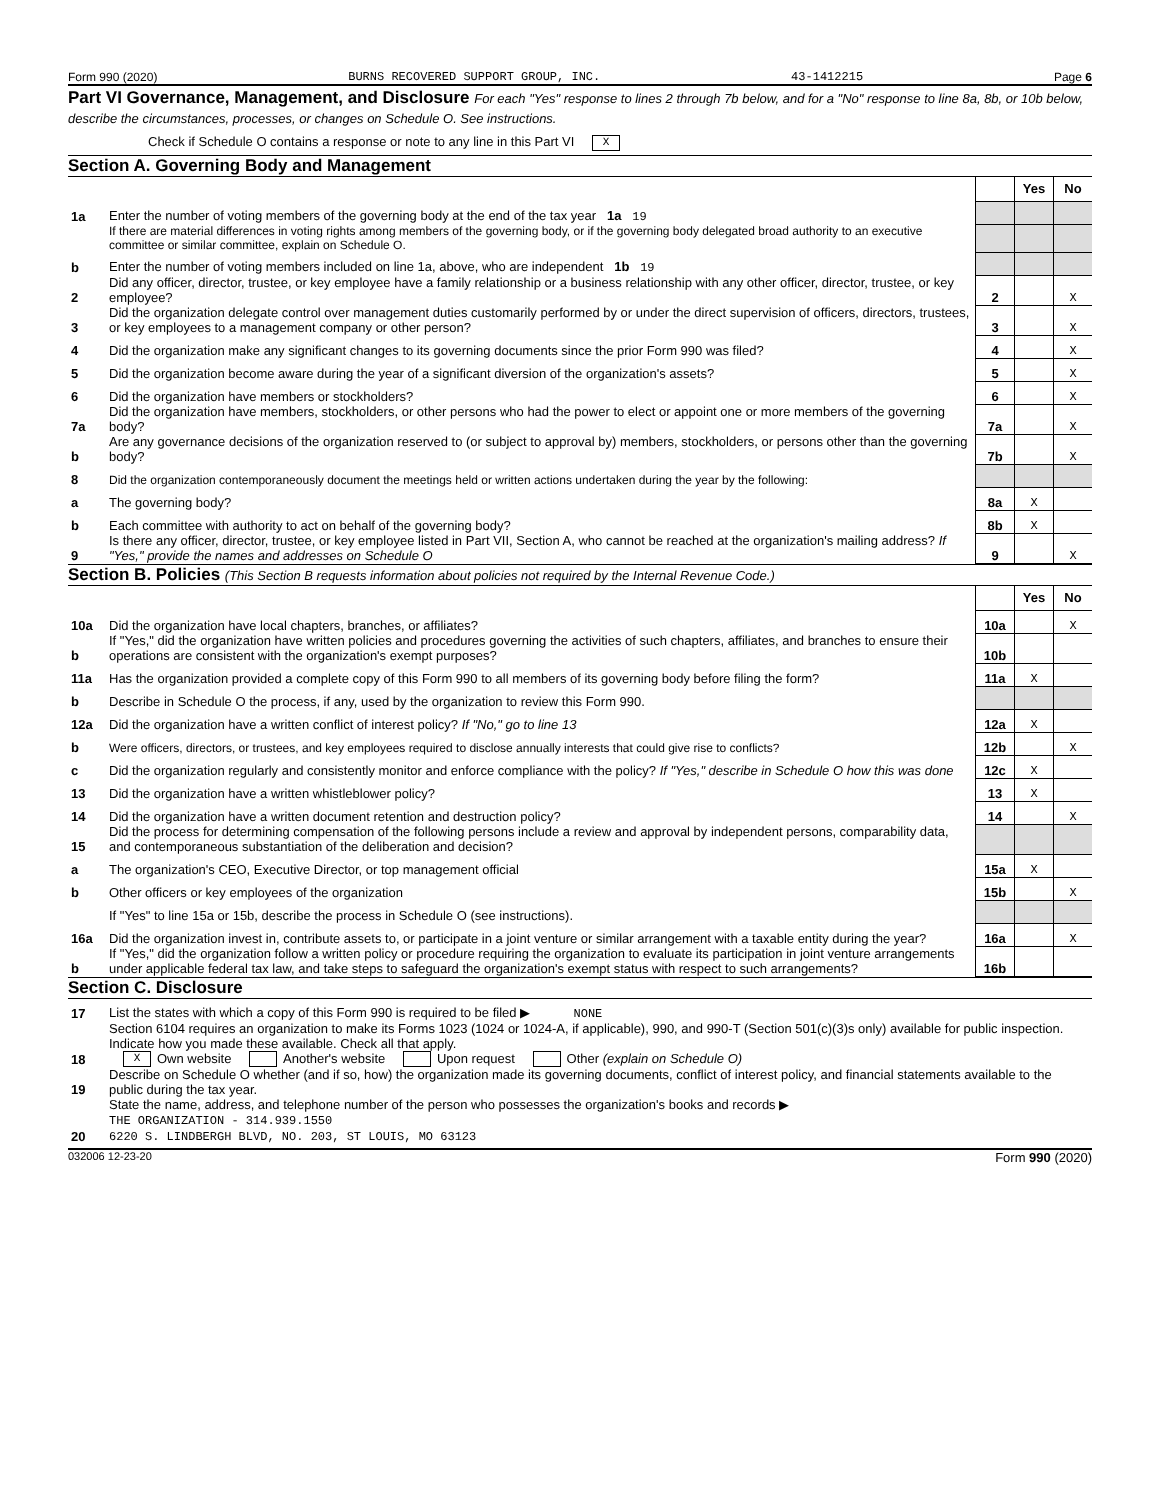Form 990 (2020) BURNS RECOVERED SUPPORT GROUP, INC. 43-1412215 Page 6
Part VI Governance, Management, and Disclosure For each "Yes" response to lines 2 through 7b below, and for a "No" response to line 8a, 8b, or 10b below, describe the circumstances, processes, or changes on Schedule O. See instructions.
Check if Schedule O contains a response or note to any line in this Part VI X
Section A. Governing Body and Management
| | | | Yes | No |
| 1a | Enter the number of voting members of the governing body at the end of the tax year 1a 19 | | | |
| | If there are material differences in voting rights among members of the governing body, or if the governing body delegated broad authority to an executive committee or similar committee, explain on Schedule O. | | | |
| b | Enter the number of voting members included on line 1a, above, who are independent 1b 19 | | | |
| 2 | Did any officer, director, trustee, or key employee have a family relationship or a business relationship with any other officer, director, trustee, or key employee? | 2 | | X |
| 3 | Did the organization delegate control over management duties customarily performed by or under the direct supervision of officers, directors, trustees, or key employees to a management company or other person? | 3 | | X |
| 4 | Did the organization make any significant changes to its governing documents since the prior Form 990 was filed? | 4 | | X |
| 5 | Did the organization become aware during the year of a significant diversion of the organization's assets? | 5 | | X |
| 6 | Did the organization have members or stockholders? | 6 | | X |
| 7a | Did the organization have members, stockholders, or other persons who had the power to elect or appoint one or more members of the governing body? | 7a | | X |
| b | Are any governance decisions of the organization reserved to (or subject to approval by) members, stockholders, or persons other than the governing body? | 7b | | X |
| 8 | Did the organization contemporaneously document the meetings held or written actions undertaken during the year by the following: | | | |
| a | The governing body? | 8a | X | |
| b | Each committee with authority to act on behalf of the governing body? | 8b | X | |
| 9 | Is there any officer, director, trustee, or key employee listed in Part VII, Section A, who cannot be reached at the organization's mailing address? If "Yes," provide the names and addresses on Schedule O | 9 | | X |
Section B. Policies (This Section B requests information about policies not required by the Internal Revenue Code.)
| | | | Yes | No |
| 10a | Did the organization have local chapters, branches, or affiliates? | 10a | | X |
| b | If "Yes," did the organization have written policies and procedures governing the activities of such chapters, affiliates, and branches to ensure their operations are consistent with the organization's exempt purposes? | 10b | | |
| 11a | Has the organization provided a complete copy of this Form 990 to all members of its governing body before filing the form? | 11a | X | |
| b | Describe in Schedule O the process, if any, used by the organization to review this Form 990. | | | |
| 12a | Did the organization have a written conflict of interest policy? If "No," go to line 13 | 12a | X | |
| b | Were officers, directors, or trustees, and key employees required to disclose annually interests that could give rise to conflicts? | 12b | | X |
| c | Did the organization regularly and consistently monitor and enforce compliance with the policy? If "Yes," describe in Schedule O how this was done | 12c | X | |
| 13 | Did the organization have a written whistleblower policy? | 13 | X | |
| 14 | Did the organization have a written document retention and destruction policy? | 14 | | X |
| 15 | Did the process for determining compensation of the following persons include a review and approval by independent persons, comparability data, and contemporaneous substantiation of the deliberation and decision? | | | |
| a | The organization's CEO, Executive Director, or top management official | 15a | X | |
| b | Other officers or key employees of the organization | 15b | | X |
| | If "Yes" to line 15a or 15b, describe the process in Schedule O (see instructions). | | | |
| 16a | Did the organization invest in, contribute assets to, or participate in a joint venture or similar arrangement with a taxable entity during the year? | 16a | | X |
| b | If "Yes," did the organization follow a written policy or procedure requiring the organization to evaluate its participation in joint venture arrangements under applicable federal tax law, and take steps to safeguard the organization's exempt status with respect to such arrangements? | 16b | | |
Section C. Disclosure
| 17 | List the states with which a copy of this Form 990 is required to be filed ▶ NONE |
| 18 | Section 6104 requires an organization to make its Forms 1023 (1024 or 1024-A, if applicable), 990, and 990-T (Section 501(c)(3)s only) available for public inspection. Indicate how you made these available. Check all that apply. X Own website Another's website Upon request Other (explain on Schedule O) |
| 19 | Describe on Schedule O whether (and if so, how) the organization made its governing documents, conflict of interest policy, and financial statements available to the public during the tax year. |
| 20 | State the name, address, and telephone number of the person who possesses the organization's books and records ▶ THE ORGANIZATION - 314.939.1550 6220 S. LINDBERGH BLVD, NO. 203, ST LOUIS, MO 63123 |
032006 12-23-20 Form 990 (2020)